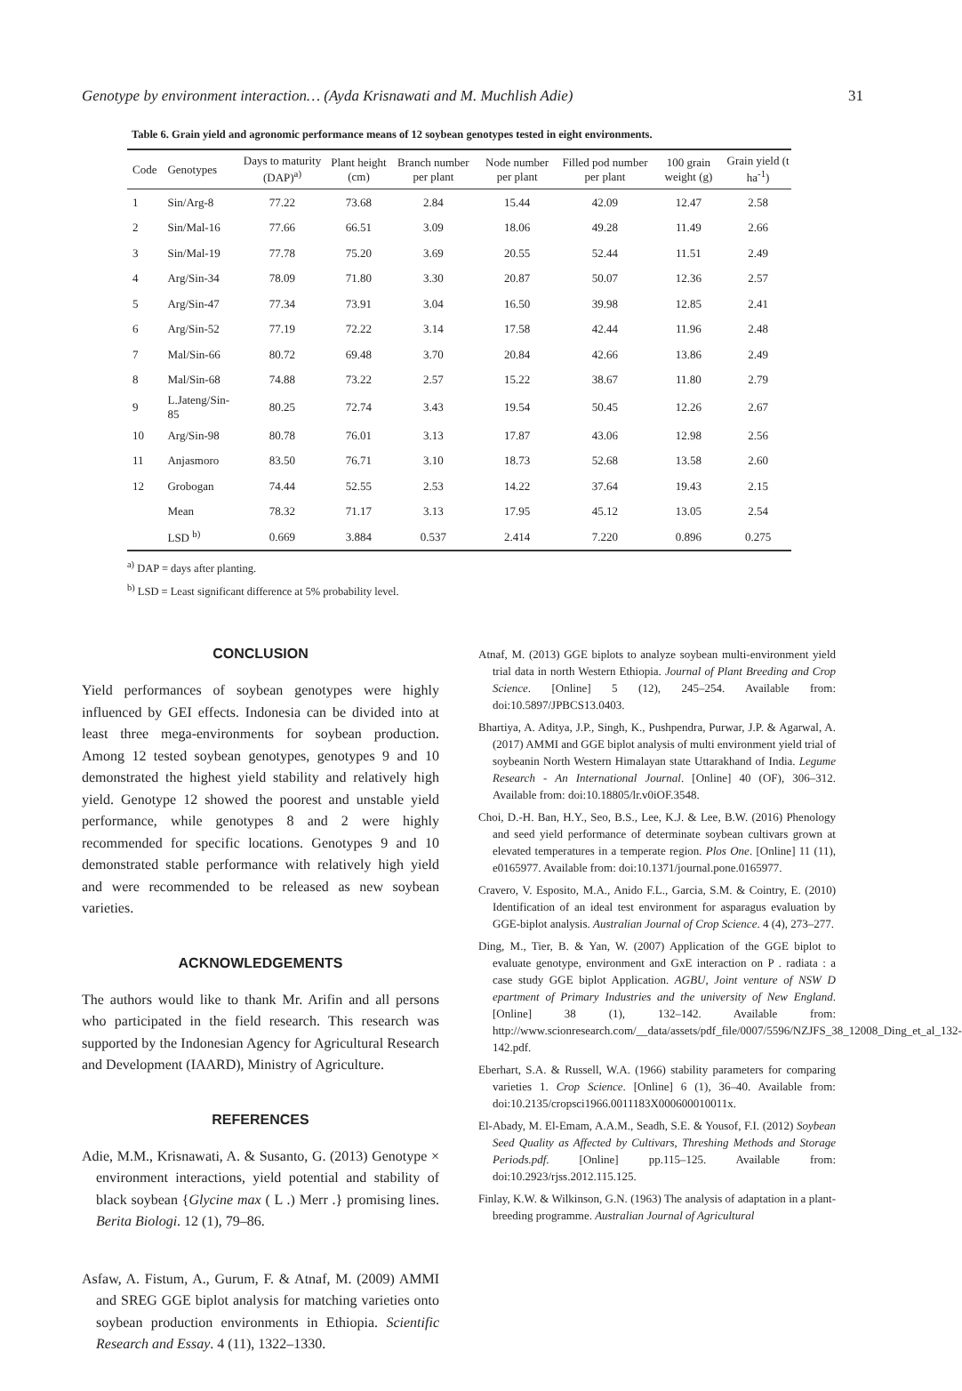Genotype by environment interaction… (Ayda Krisnawati and M. Muchlish Adie) 31
Table 6. Grain yield and agronomic performance means of 12 soybean genotypes tested in eight environments.
| Code | Genotypes | Days to maturity (DAP)<sup>a)</sup> | Plant height (cm) | Branch number per plant | Node number per plant | Filled pod number per plant | 100 grain weight (g) | Grain yield (t ha<sup>-1</sup>) |
| --- | --- | --- | --- | --- | --- | --- | --- | --- |
| 1 | Sin/Arg-8 | 77.22 | 73.68 | 2.84 | 15.44 | 42.09 | 12.47 | 2.58 |
| 2 | Sin/Mal-16 | 77.66 | 66.51 | 3.09 | 18.06 | 49.28 | 11.49 | 2.66 |
| 3 | Sin/Mal-19 | 77.78 | 75.20 | 3.69 | 20.55 | 52.44 | 11.51 | 2.49 |
| 4 | Arg/Sin-34 | 78.09 | 71.80 | 3.30 | 20.87 | 50.07 | 12.36 | 2.57 |
| 5 | Arg/Sin-47 | 77.34 | 73.91 | 3.04 | 16.50 | 39.98 | 12.85 | 2.41 |
| 6 | Arg/Sin-52 | 77.19 | 72.22 | 3.14 | 17.58 | 42.44 | 11.96 | 2.48 |
| 7 | Mal/Sin-66 | 80.72 | 69.48 | 3.70 | 20.84 | 42.66 | 13.86 | 2.49 |
| 8 | Mal/Sin-68 | 74.88 | 73.22 | 2.57 | 15.22 | 38.67 | 11.80 | 2.79 |
| 9 | L.Jateng/Sin-85 | 80.25 | 72.74 | 3.43 | 19.54 | 50.45 | 12.26 | 2.67 |
| 10 | Arg/Sin-98 | 80.78 | 76.01 | 3.13 | 17.87 | 43.06 | 12.98 | 2.56 |
| 11 | Anjasmoro | 83.50 | 76.71 | 3.10 | 18.73 | 52.68 | 13.58 | 2.60 |
| 12 | Grobogan | 74.44 | 52.55 | 2.53 | 14.22 | 37.64 | 19.43 | 2.15 |
| | Mean | 78.32 | 71.17 | 3.13 | 17.95 | 45.12 | 13.05 | 2.54 |
| | LSD <sup>b)</sup> | 0.669 | 3.884 | 0.537 | 2.414 | 7.220 | 0.896 | 0.275 |
<sup>a)</sup> DAP = days after planting.
<sup>b)</sup> LSD = Least significant difference at 5% probability level.
CONCLUSION
Yield performances of soybean genotypes were highly influenced by GEI effects. Indonesia can be divided into at least three mega-environments for soybean production. Among 12 tested soybean genotypes, genotypes 9 and 10 demonstrated the highest yield stability and relatively high yield. Genotype 12 showed the poorest and unstable yield performance, while genotypes 8 and 2 were highly recommended for specific locations. Genotypes 9 and 10 demonstrated stable performance with relatively high yield and were recommended to be released as new soybean varieties.
ACKNOWLEDGEMENTS
The authors would like to thank Mr. Arifin and all persons who participated in the field research. This research was supported by the Indonesian Agency for Agricultural Research and Development (IAARD), Ministry of Agriculture.
REFERENCES
Adie, M.M., Krisnawati, A. & Susanto, G. (2013) Genotype × environment interactions, yield potential and stability of black soybean {Glycine max ( L .) Merr .} promising lines. Berita Biologi. 12 (1), 79–86.
Asfaw, A. Fistum, A., Gurum, F. & Atnaf, M. (2009) AMMI and SREG GGE biplot analysis for matching varieties onto soybean production environments in Ethiopia. Scientific Research and Essay. 4 (11), 1322–1330.
Atnaf, M. (2013) GGE biplots to analyze soybean multi-environment yield trial data in north Western Ethiopia. Journal of Plant Breeding and Crop Science. [Online] 5 (12), 245–254. Available from: doi:10.5897/JPBCS13.0403.
Bhartiya, A. Aditya, J.P., Singh, K., Pushpendra, Purwar, J.P. & Agarwal, A. (2017) AMMI and GGE biplot analysis of multi environment yield trial of soybeanin North Western Himalayan state Uttarakhand of India. Legume Research - An International Journal. [Online] 40 (OF), 306–312. Available from: doi:10.18805/lr.v0iOF.3548.
Choi, D.-H. Ban, H.Y., Seo, B.S., Lee, K.J. & Lee, B.W. (2016) Phenology and seed yield performance of determinate soybean cultivars grown at elevated temperatures in a temperate region. Plos One. [Online] 11 (11), e0165977. Available from: doi:10.1371/journal.pone.0165977.
Cravero, V. Esposito, M.A., Anido F.L., Garcia, S.M. & Cointry, E. (2010) Identification of an ideal test environment for asparagus evaluation by GGE-biplot analysis. Australian Journal of Crop Science. 4 (4), 273–277.
Ding, M., Tier, B. & Yan, W. (2007) Application of the GGE biplot to evaluate genotype, environment and GxE interaction on P . radiata : a case study GGE biplot Application. AGBU, Joint venture of NSW D epartment of Primary Industries and the university of New England. [Online] 38 (1), 132–142. Available from: http://www.scionresearch.com/__data/assets/pdf_file/0007/5596/NZJFS_38_12008_Ding_et_al_132-142.pdf.
Eberhart, S.A. & Russell, W.A. (1966) stability parameters for comparing varieties 1. Crop Science. [Online] 6 (1), 36–40. Available from: doi:10.2135/cropsci1966.0011183X000600010011x.
El-Abady, M. El-Emam, A.A.M., Seadh, S.E. & Yousof, F.I. (2012) Soybean Seed Quality as Affected by Cultivars, Threshing Methods and Storage Periods.pdf. [Online] pp.115–125. Available from: doi:10.2923/rjss.2012.115.125.
Finlay, K.W. & Wilkinson, G.N. (1963) The analysis of adaptation in a plant-breeding programme. Australian Journal of Agricultural